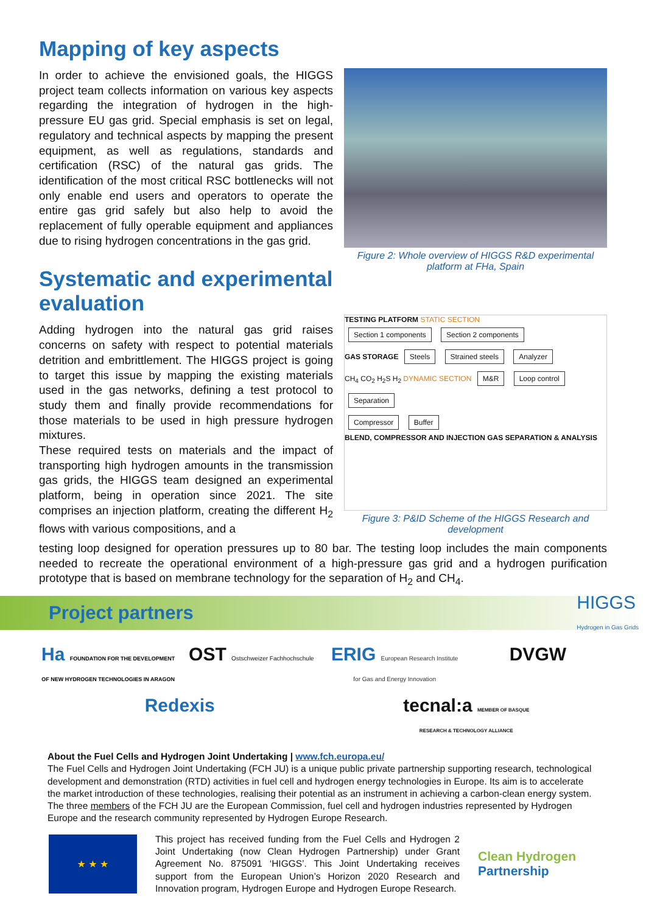Mapping of key aspects
In order to achieve the envisioned goals, the HIGGS project team collects information on various key aspects regarding the integration of hydrogen in the high-pressure EU gas grid. Special emphasis is set on legal, regulatory and technical aspects by mapping the present equipment, as well as regulations, standards and certification (RSC) of the natural gas grids. The identification of the most critical RSC bottlenecks will not only enable end users and operators to operate the entire gas grid safely but also help to avoid the replacement of fully operable equipment and appliances due to rising hydrogen concentrations in the gas grid.
Systematic and experimental evaluation
Adding hydrogen into the natural gas grid raises concerns on safety with respect to potential materials detrition and embrittlement. The HIGGS project is going to target this issue by mapping the existing materials used in the gas networks, defining a test protocol to study them and finally provide recommendations for those materials to be used in high pressure hydrogen mixtures.
These required tests on materials and the impact of transporting high hydrogen amounts in the transmission gas grids, the HIGGS team designed an experimental platform, being in operation since 2021. The site comprises an injection platform, creating the different H<sub>2</sub> flows with various compositions, and a
Figure 2: Whole overview of HIGGS R&D experimental platform at FHa, Spain
TESTING PLATFORM STATIC SECTION
Section 1 components Section 2 components
GAS STORAGE Steels Strained steels Analyzer
CH<sub>4</sub> CO<sub>2</sub> H<sub>2</sub>S H<sub>2</sub> DYNAMIC SECTION M&R Loop control Separation
Compressor Buffer
BLEND, COMPRESSOR AND INJECTION GAS SEPARATION & ANALYSIS
Figure 3: P&ID Scheme of the HIGGS Research and development
testing loop designed for operation pressures up to 80 bar. The testing loop includes the main components needed to recreate the operational environment of a high-pressure gas grid and a hydrogen purification prototype that is based on membrane technology for the separation of H<sub>2</sub> and CH<sub>4</sub>.
Project partners
HIGGS
Hydrogen in Gas Grids
Ha FOUNDATION FOR THE DEVELOPMENT OF NEW HYDROGEN TECHNOLOGIES IN ARAGON
OST Ostschweizer Fachhochschule
ERIG European Research Institute for Gas and Energy Innovation
DVGW
Redexis
tecnal:a MEMBER OF BASQUE RESEARCH & TECHNOLOGY ALLIANCE
About the Fuel Cells and Hydrogen Joint Undertaking | www.fch.europa.eu/
The Fuel Cells and Hydrogen Joint Undertaking (FCH JU) is a unique public private partnership supporting research, technological development and demonstration (RTD) activities in fuel cell and hydrogen energy technologies in Europe. Its aim is to accelerate the market introduction of these technologies, realising their potential as an instrument in achieving a carbon-clean energy system. The three members of the FCH JU are the European Commission, fuel cell and hydrogen industries represented by Hydrogen Europe and the research community represented by Hydrogen Europe Research.
★ ★ ★
This project has received funding from the Fuel Cells and Hydrogen 2 Joint Undertaking (now Clean Hydrogen Partnership) under Grant Agreement No. 875091 ‘HIGGS’. This Joint Undertaking receives support from the European Union’s Horizon 2020 Research and Innovation program, Hydrogen Europe and Hydrogen Europe Research.
Clean Hydrogen
Partnership